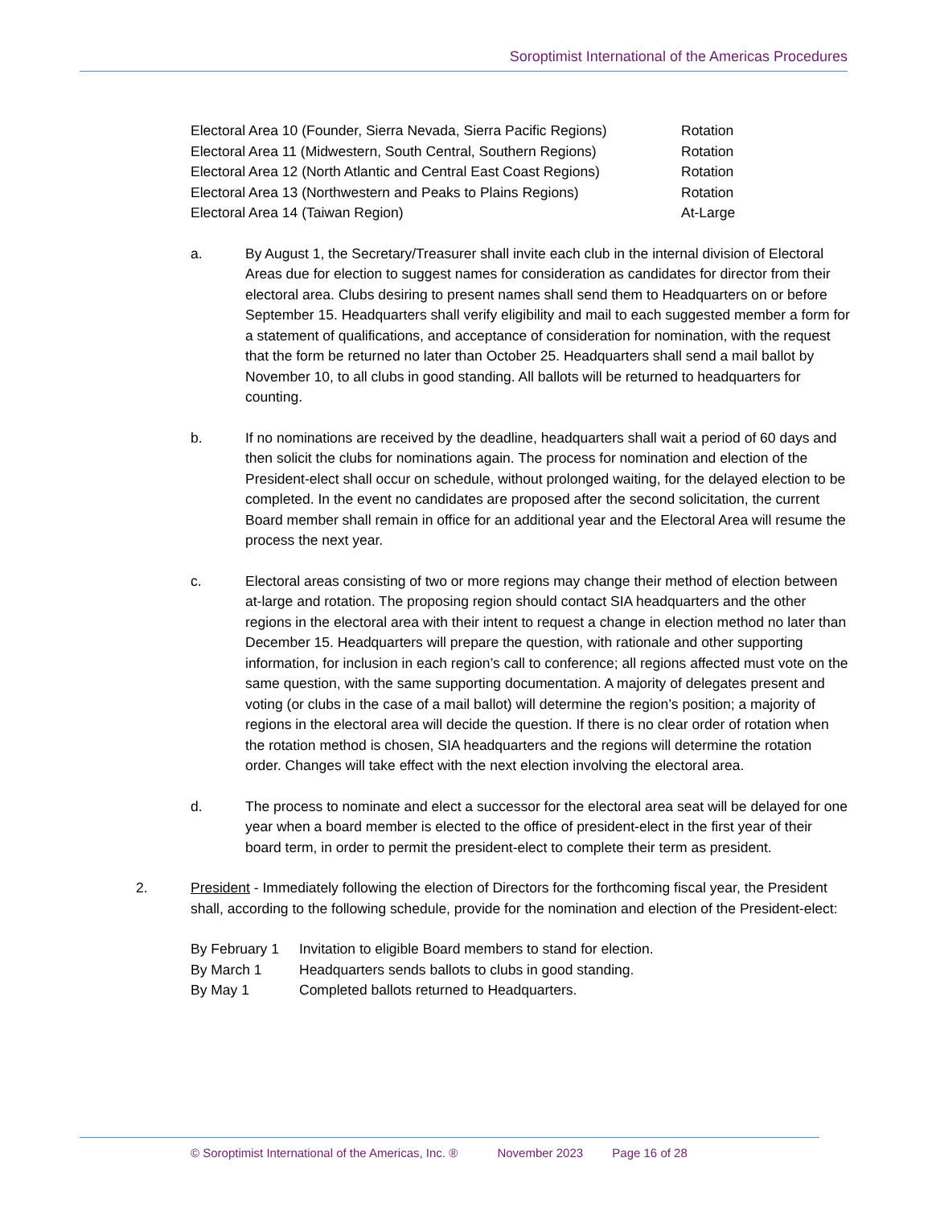Soroptimist International of the Americas Procedures
| Electoral Area 10 (Founder, Sierra Nevada, Sierra Pacific Regions) | Rotation |
| Electoral Area 11 (Midwestern, South Central, Southern Regions) | Rotation |
| Electoral Area 12 (North Atlantic and Central East Coast Regions) | Rotation |
| Electoral Area 13 (Northwestern and Peaks to Plains Regions) | Rotation |
| Electoral Area 14 (Taiwan Region) | At-Large |
a. By August 1, the Secretary/Treasurer shall invite each club in the internal division of Electoral Areas due for election to suggest names for consideration as candidates for director from their electoral area. Clubs desiring to present names shall send them to Headquarters on or before September 15. Headquarters shall verify eligibility and mail to each suggested member a form for a statement of qualifications, and acceptance of consideration for nomination, with the request that the form be returned no later than October 25. Headquarters shall send a mail ballot by November 10, to all clubs in good standing. All ballots will be returned to headquarters for counting.
b. If no nominations are received by the deadline, headquarters shall wait a period of 60 days and then solicit the clubs for nominations again. The process for nomination and election of the President-elect shall occur on schedule, without prolonged waiting, for the delayed election to be completed. In the event no candidates are proposed after the second solicitation, the current Board member shall remain in office for an additional year and the Electoral Area will resume the process the next year.
c. Electoral areas consisting of two or more regions may change their method of election between at-large and rotation. The proposing region should contact SIA headquarters and the other regions in the electoral area with their intent to request a change in election method no later than December 15. Headquarters will prepare the question, with rationale and other supporting information, for inclusion in each region’s call to conference; all regions affected must vote on the same question, with the same supporting documentation. A majority of delegates present and voting (or clubs in the case of a mail ballot) will determine the region’s position; a majority of regions in the electoral area will decide the question. If there is no clear order of rotation when the rotation method is chosen, SIA headquarters and the regions will determine the rotation order. Changes will take effect with the next election involving the electoral area.
d. The process to nominate and elect a successor for the electoral area seat will be delayed for one year when a board member is elected to the office of president-elect in the first year of their board term, in order to permit the president-elect to complete their term as president.
2. President - Immediately following the election of Directors for the forthcoming fiscal year, the President shall, according to the following schedule, provide for the nomination and election of the President-elect:
| By February 1 | Invitation to eligible Board members to stand for election. |
| By March 1 | Headquarters sends ballots to clubs in good standing. |
| By May 1 | Completed ballots returned to Headquarters. |
© Soroptimist International of the Americas, Inc. ® November 2023 Page 16 of 28